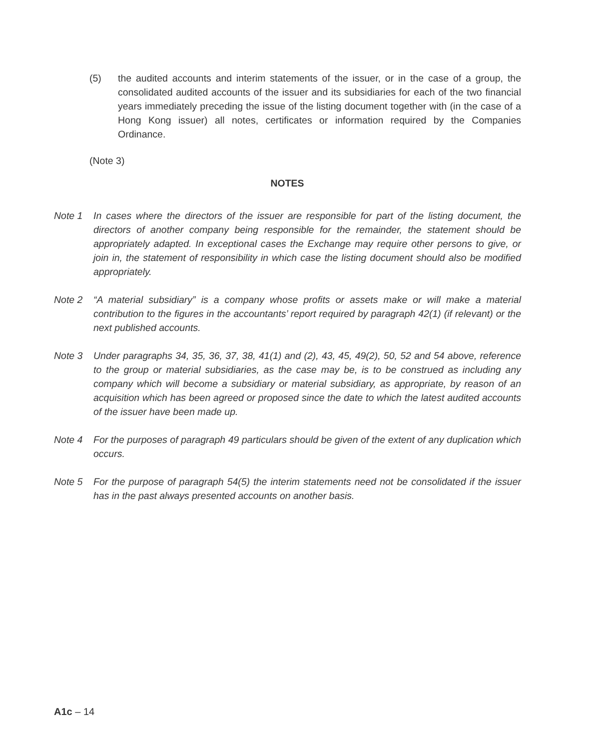(5) the audited accounts and interim statements of the issuer, or in the case of a group, the consolidated audited accounts of the issuer and its subsidiaries for each of the two financial years immediately preceding the issue of the listing document together with (in the case of a Hong Kong issuer) all notes, certificates or information required by the Companies Ordinance.
(Note 3)
NOTES
Note 1 In cases where the directors of the issuer are responsible for part of the listing document, the directors of another company being responsible for the remainder, the statement should be appropriately adapted. In exceptional cases the Exchange may require other persons to give, or join in, the statement of responsibility in which case the listing document should also be modified appropriately.
Note 2 “A material subsidiary” is a company whose profits or assets make or will make a material contribution to the figures in the accountants’ report required by paragraph 42(1) (if relevant) or the next published accounts.
Note 3 Under paragraphs 34, 35, 36, 37, 38, 41(1) and (2), 43, 45, 49(2), 50, 52 and 54 above, reference to the group or material subsidiaries, as the case may be, is to be construed as including any company which will become a subsidiary or material subsidiary, as appropriate, by reason of an acquisition which has been agreed or proposed since the date to which the latest audited accounts of the issuer have been made up.
Note 4 For the purposes of paragraph 49 particulars should be given of the extent of any duplication which occurs.
Note 5 For the purpose of paragraph 54(5) the interim statements need not be consolidated if the issuer has in the past always presented accounts on another basis.
A1c – 14